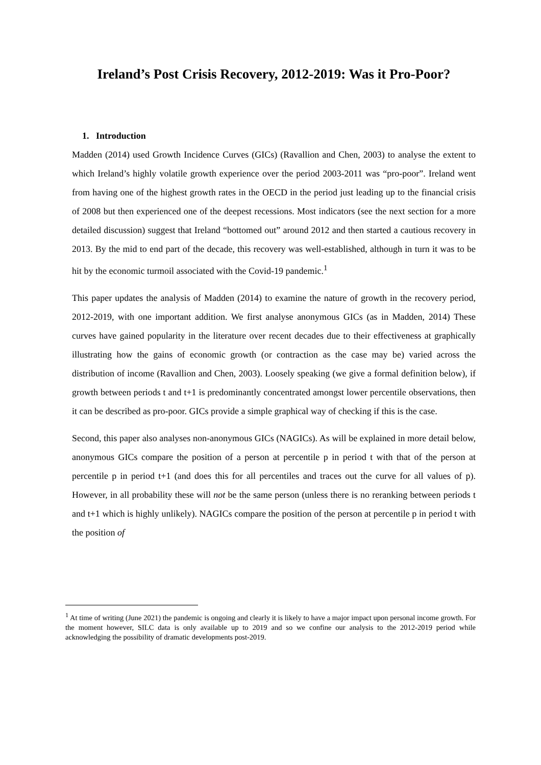Ireland’s Post Crisis Recovery, 2012-2019: Was it Pro-Poor?
1. Introduction
Madden (2014) used Growth Incidence Curves (GICs) (Ravallion and Chen, 2003) to analyse the extent to which Ireland’s highly volatile growth experience over the period 2003-2011 was “pro-poor”. Ireland went from having one of the highest growth rates in the OECD in the period just leading up to the financial crisis of 2008 but then experienced one of the deepest recessions. Most indicators (see the next section for a more detailed discussion) suggest that Ireland “bottomed out” around 2012 and then started a cautious recovery in 2013. By the mid to end part of the decade, this recovery was well-established, although in turn it was to be hit by the economic turmoil associated with the Covid-19 pandemic.<sup>1</sup>
This paper updates the analysis of Madden (2014) to examine the nature of growth in the recovery period, 2012-2019, with one important addition. We first analyse anonymous GICs (as in Madden, 2014) These curves have gained popularity in the literature over recent decades due to their effectiveness at graphically illustrating how the gains of economic growth (or contraction as the case may be) varied across the distribution of income (Ravallion and Chen, 2003). Loosely speaking (we give a formal definition below), if growth between periods t and t+1 is predominantly concentrated amongst lower percentile observations, then it can be described as pro-poor. GICs provide a simple graphical way of checking if this is the case.
Second, this paper also analyses non-anonymous GICs (NAGICs). As will be explained in more detail below, anonymous GICs compare the position of a person at percentile p in period t with that of the person at percentile p in period t+1 (and does this for all percentiles and traces out the curve for all values of p). However, in all probability these will not be the same person (unless there is no reranking between periods t and t+1 which is highly unlikely). NAGICs compare the position of the person at percentile p in period t with the position of
<sup>1</sup> At time of writing (June 2021) the pandemic is ongoing and clearly it is likely to have a major impact upon personal income growth. For the moment however, SILC data is only available up to 2019 and so we confine our analysis to the 2012-2019 period while acknowledging the possibility of dramatic developments post-2019.